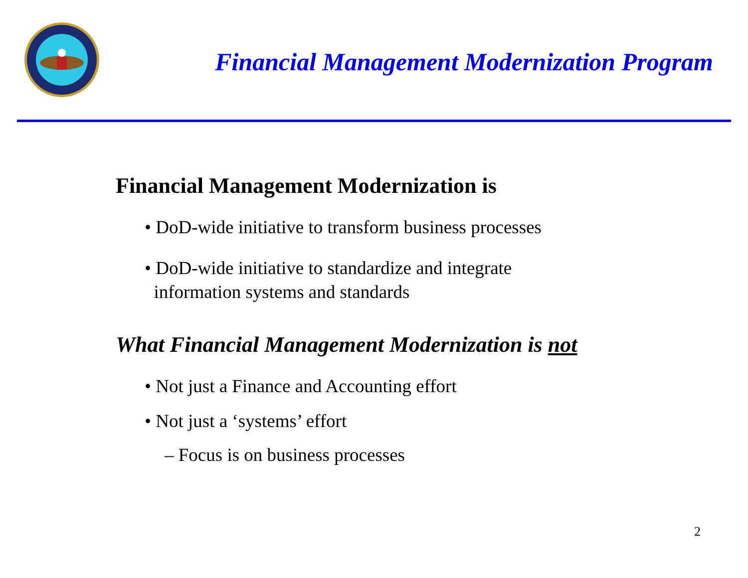Financial Management Modernization Program
Financial Management Modernization is
• DoD-wide initiative to transform business processes
• DoD-wide initiative to standardize and integrate
information systems and standards
What Financial Management Modernization is not
• Not just a Finance and Accounting effort
• Not just a ‘systems’ effort
– Focus is on business processes
2